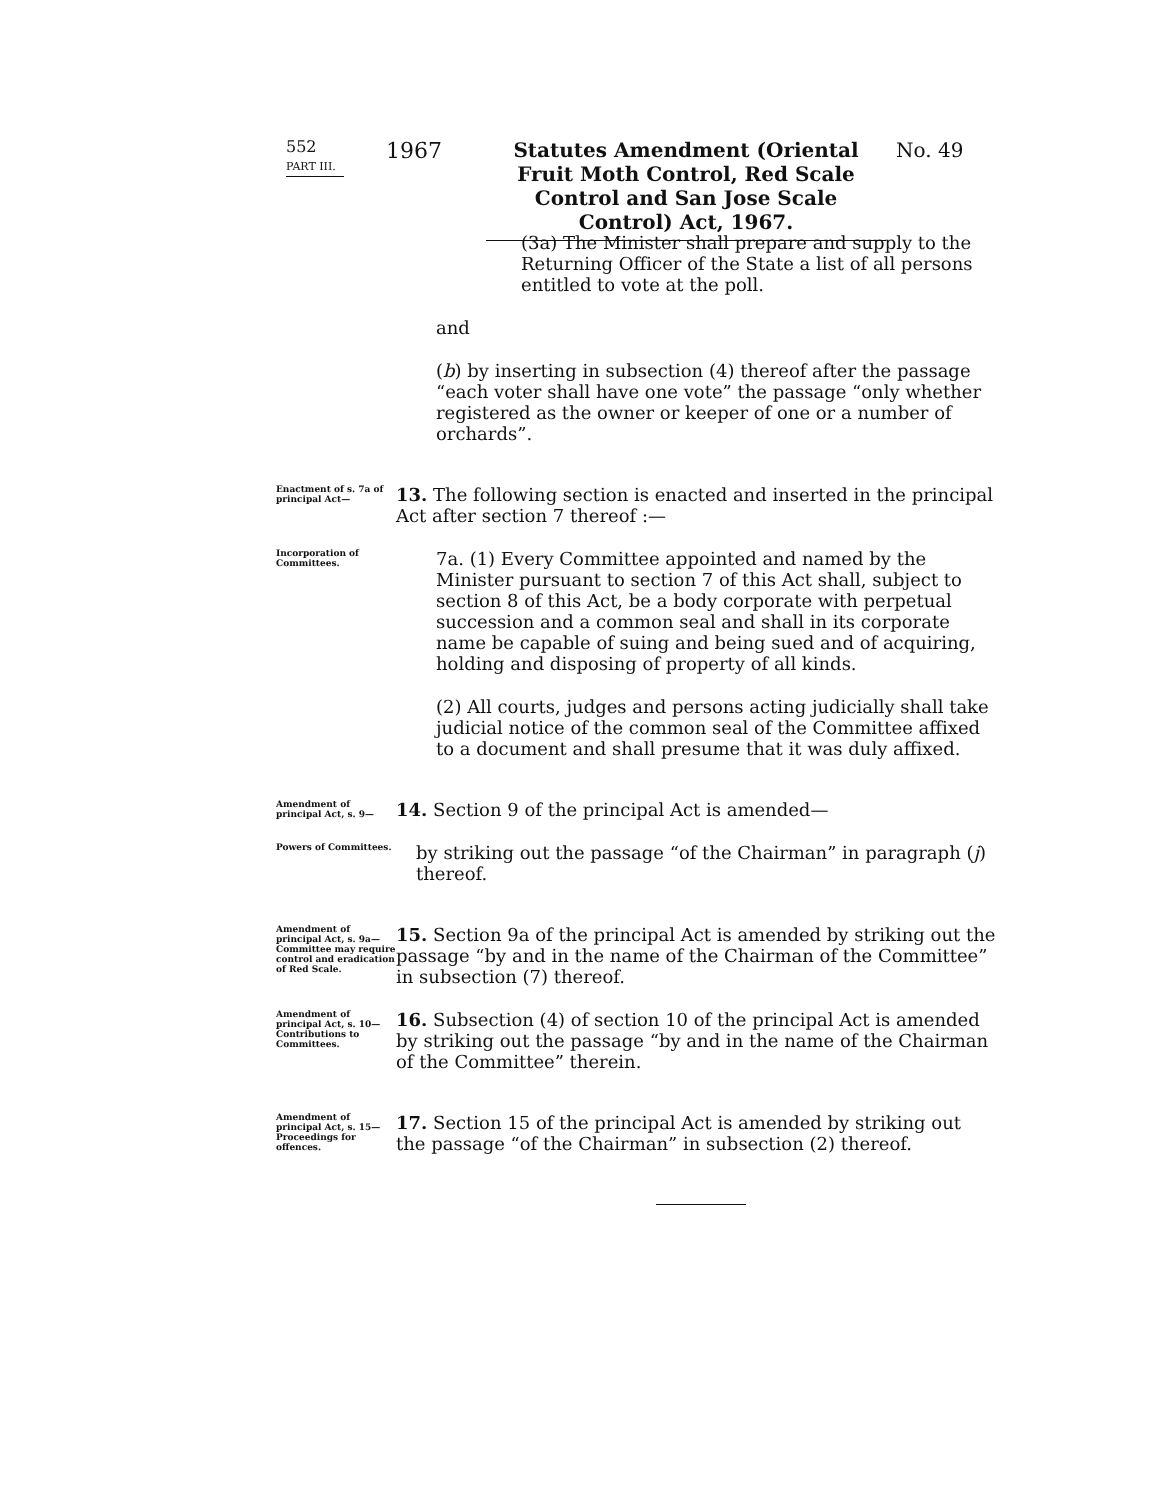552
PART III.
1967
Statutes Amendment (Oriental Fruit Moth Control, Red Scale Control and San Jose Scale Control) Act, 1967.
No. 49
(3a) The Minister shall prepare and supply to the Returning Officer of the State a list of all persons entitled to vote at the poll.
and
(b) by inserting in subsection (4) thereof after the passage “each voter shall have one vote” the passage “only whether registered as the owner or keeper of one or a number of orchards”.
Enactment of s. 7a of principal Act—
13. The following section is enacted and inserted in the principal Act after section 7 thereof :—
Incorporation of Committees.
7a. (1) Every Committee appointed and named by the Minister pursuant to section 7 of this Act shall, subject to section 8 of this Act, be a body corporate with perpetual succession and a common seal and shall in its corporate name be capable of suing and being sued and of acquiring, holding and disposing of property of all kinds.
(2) All courts, judges and persons acting judicially shall take judicial notice of the common seal of the Committee affixed to a document and shall presume that it was duly affixed.
Amendment of principal Act, s. 9—
14. Section 9 of the principal Act is amended—
Powers of Committees.
by striking out the passage “of the Chairman” in paragraph (j) thereof.
Amendment of principal Act, s. 9a—Committee may require control and eradication of Red Scale.
15. Section 9a of the principal Act is amended by striking out the passage “by and in the name of the Chairman of the Committee” in subsection (7) thereof.
Amendment of principal Act, s. 10—Contributions to Committees.
16. Subsection (4) of section 10 of the principal Act is amended by striking out the passage “by and in the name of the Chairman of the Committee” therein.
Amendment of principal Act, s. 15—Proceedings for offences.
17. Section 15 of the principal Act is amended by striking out the passage “of the Chairman” in subsection (2) thereof.